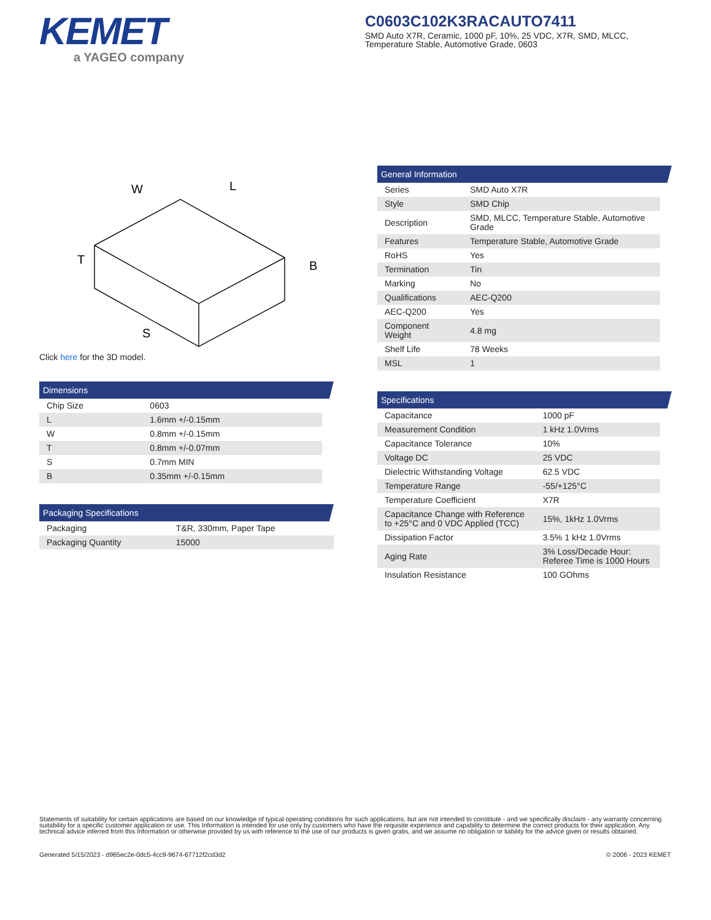KEMET
a YAGEO company
C0603C102K3RACAUTO7411
SMD Auto X7R, Ceramic, 1000 pF, 10%, 25 VDC, X7R, SMD, MLCC, Temperature Stable, Automotive Grade, 0603
W
L
T
B
S
Click here for the 3D model.
Dimensions
| Chip Size | 0603 |
| L | 1.6mm +/-0.15mm |
| W | 0.8mm +/-0.15mm |
| T | 0.8mm +/-0.07mm |
| S | 0.7mm MIN |
| B | 0.35mm +/-0.15mm |
Packaging Specifications
| Packaging | T&R, 330mm, Paper Tape |
| Packaging Quantity | 15000 |
General Information
| Series | SMD Auto X7R |
| Style | SMD Chip |
| Description | SMD, MLCC, Temperature Stable, Automotive Grade |
| Features | Temperature Stable, Automotive Grade |
| RoHS | Yes |
| Termination | Tin |
| Marking | No |
| Qualifications | AEC-Q200 |
| AEC-Q200 | Yes |
| Component Weight | 4.8 mg |
| Shelf Life | 78 Weeks |
| MSL | 1 |
Specifications
| Capacitance | 1000 pF |
| Measurement Condition | 1 kHz 1.0Vrms |
| Capacitance Tolerance | 10% |
| Voltage DC | 25 VDC |
| Dielectric Withstanding Voltage | 62.5 VDC |
| Temperature Range | -55/+125°C |
| Temperature Coefficient | X7R |
| Capacitance Change with Reference to +25°C and 0 VDC Applied (TCC) | 15%, 1kHz 1.0Vrms |
| Dissipation Factor | 3.5% 1 kHz 1.0Vrms |
| Aging Rate | 3% Loss/Decade Hour: Referee Time is 1000 Hours |
| Insulation Resistance | 100 GOhms |
Statements of suitability for certain applications are based on our knowledge of typical operating conditions for such applications, but are not intended to constitute - and we specifically disclaim - any warranty concerning suitability for a specific customer application or use. This Information is intended for use only by customers who have the requisite experience and capability to determine the correct products for their application. Any technical advice inferred from this Information or otherwise provided by us with reference to the use of our products is given gratis, and we assume no obligation or liability for the advice given or results obtained.
Generated 5/15/2023 - d965ec2e-0dc5-4cc9-9674-67712f2cd3d2 © 2006 - 2023 KEMET